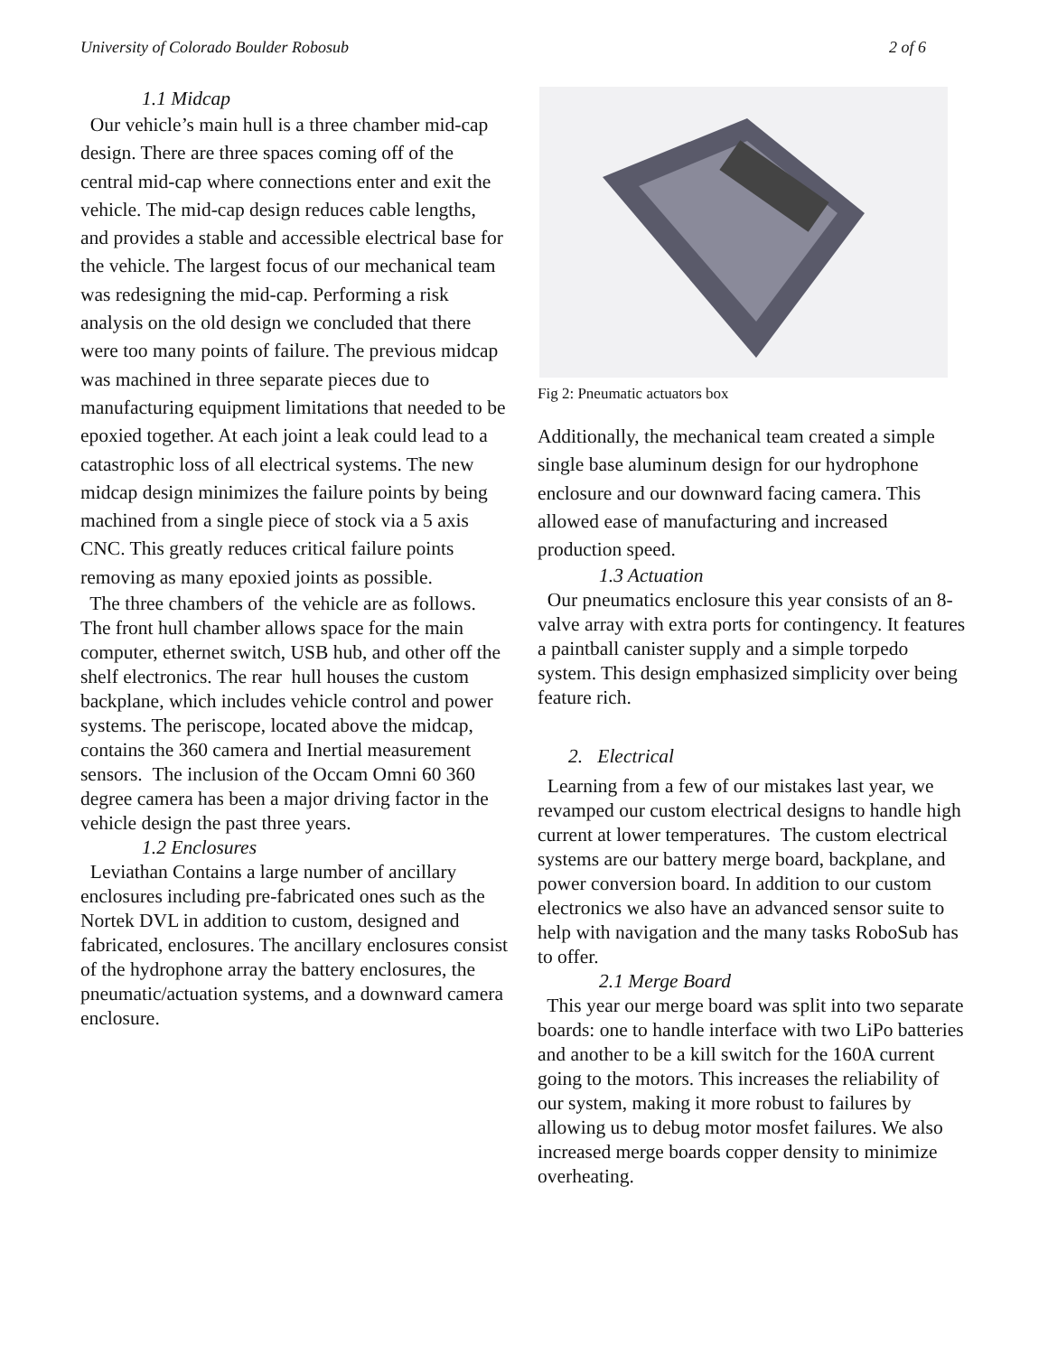University of Colorado Boulder Robosub 2 of 6
1.1 Midcap
Our vehicle’s main hull is a three chamber mid-cap design. There are three spaces coming off of the central mid-cap where connections enter and exit the vehicle. The mid-cap design reduces cable lengths, and provides a stable and accessible electrical base for the vehicle. The largest focus of our mechanical team was redesigning the mid-cap. Performing a risk analysis on the old design we concluded that there were too many points of failure. The previous midcap was machined in three separate pieces due to manufacturing equipment limitations that needed to be epoxied together. At each joint a leak could lead to a catastrophic loss of all electrical systems. The new midcap design minimizes the failure points by being machined from a single piece of stock via a 5 axis CNC. This greatly reduces critical failure points removing as many epoxied joints as possible.
The three chambers of the vehicle are as follows. The front hull chamber allows space for the main computer, ethernet switch, USB hub, and other off the shelf electronics. The rear hull houses the custom backplane, which includes vehicle control and power systems. The periscope, located above the midcap, contains the 360 camera and Inertial measurement sensors. The inclusion of the Occam Omni 60 360 degree camera has been a major driving factor in the vehicle design the past three years.
1.2 Enclosures
Leviathan Contains a large number of ancillary enclosures including pre-fabricated ones such as the Nortek DVL in addition to custom, designed and fabricated, enclosures. The ancillary enclosures consist of the hydrophone array the battery enclosures, the pneumatic/actuation systems, and a downward camera enclosure.
Fig 2: Pneumatic actuators box
Additionally, the mechanical team created a simple single base aluminum design for our hydrophone enclosure and our downward facing camera. This allowed ease of manufacturing and increased production speed.
1.3 Actuation
Our pneumatics enclosure this year consists of an 8-valve array with extra ports for contingency. It features a paintball canister supply and a simple torpedo system. This design emphasized simplicity over being feature rich.
2. Electrical
Learning from a few of our mistakes last year, we revamped our custom electrical designs to handle high current at lower temperatures. The custom electrical systems are our battery merge board, backplane, and power conversion board. In addition to our custom electronics we also have an advanced sensor suite to help with navigation and the many tasks RoboSub has to offer.
2.1 Merge Board
This year our merge board was split into two separate boards: one to handle interface with two LiPo batteries and another to be a kill switch for the 160A current going to the motors. This increases the reliability of our system, making it more robust to failures by allowing us to debug motor mosfet failures. We also increased merge boards copper density to minimize overheating.